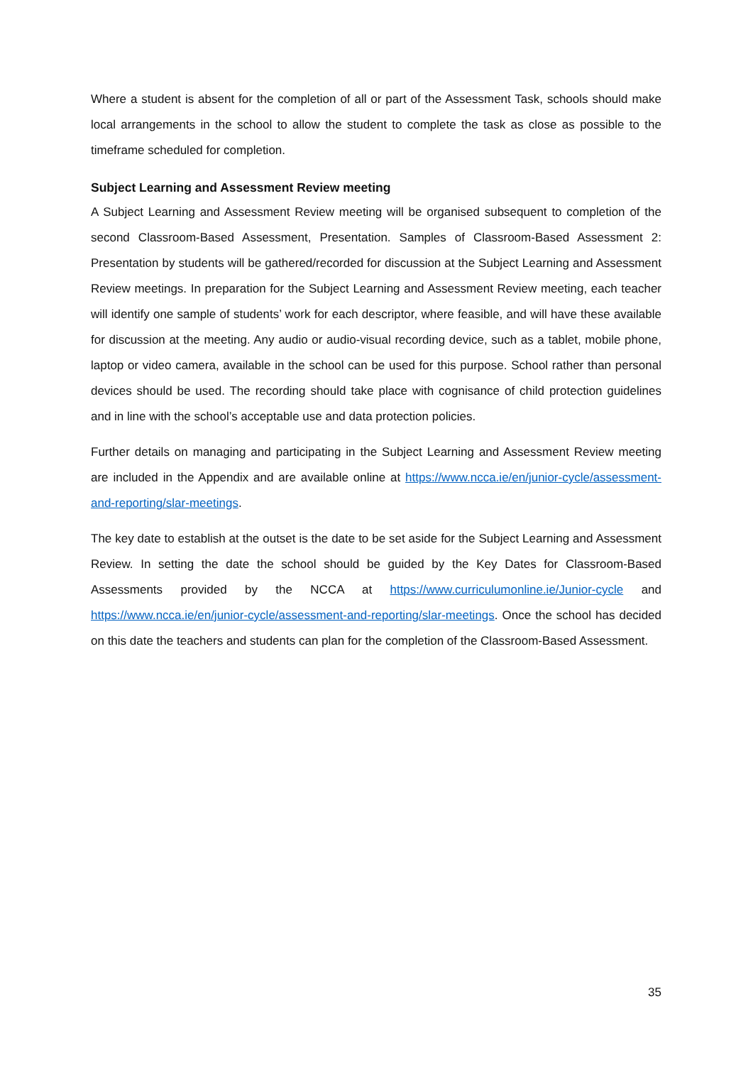Where a student is absent for the completion of all or part of the Assessment Task, schools should make local arrangements in the school to allow the student to complete the task as close as possible to the timeframe scheduled for completion.
Subject Learning and Assessment Review meeting
A Subject Learning and Assessment Review meeting will be organised subsequent to completion of the second Classroom-Based Assessment, Presentation. Samples of Classroom-Based Assessment 2: Presentation by students will be gathered/recorded for discussion at the Subject Learning and Assessment Review meetings. In preparation for the Subject Learning and Assessment Review meeting, each teacher will identify one sample of students’ work for each descriptor, where feasible, and will have these available for discussion at the meeting. Any audio or audio-visual recording device, such as a tablet, mobile phone, laptop or video camera, available in the school can be used for this purpose. School rather than personal devices should be used. The recording should take place with cognisance of child protection guidelines and in line with the school’s acceptable use and data protection policies.
Further details on managing and participating in the Subject Learning and Assessment Review meeting are included in the Appendix and are available online at https://www.ncca.ie/en/junior-cycle/assessment-and-reporting/slar-meetings.
The key date to establish at the outset is the date to be set aside for the Subject Learning and Assessment Review. In setting the date the school should be guided by the Key Dates for Classroom-Based Assessments provided by the NCCA at https://www.curriculumonline.ie/Junior-cycle and https://www.ncca.ie/en/junior-cycle/assessment-and-reporting/slar-meetings. Once the school has decided on this date the teachers and students can plan for the completion of the Classroom-Based Assessment.
35